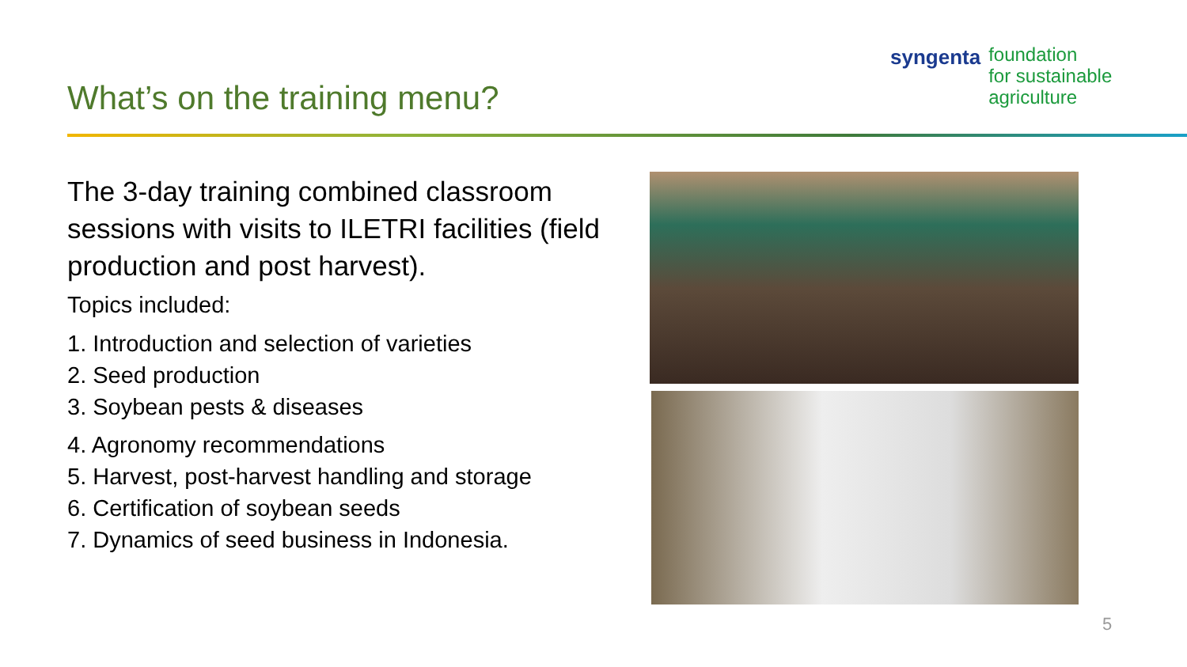syngenta
foundation
for sustainable
agriculture
What’s on the training menu?
The 3-day training combined classroom sessions with visits to ILETRI facilities (field production and post harvest).
Topics included:
1. Introduction and selection of varieties
2. Seed production
3. Soybean pests & diseases
4. Agronomy recommendations
5. Harvest, post-harvest handling and storage
6. Certification of soybean seeds
7. Dynamics of seed business in Indonesia.
5